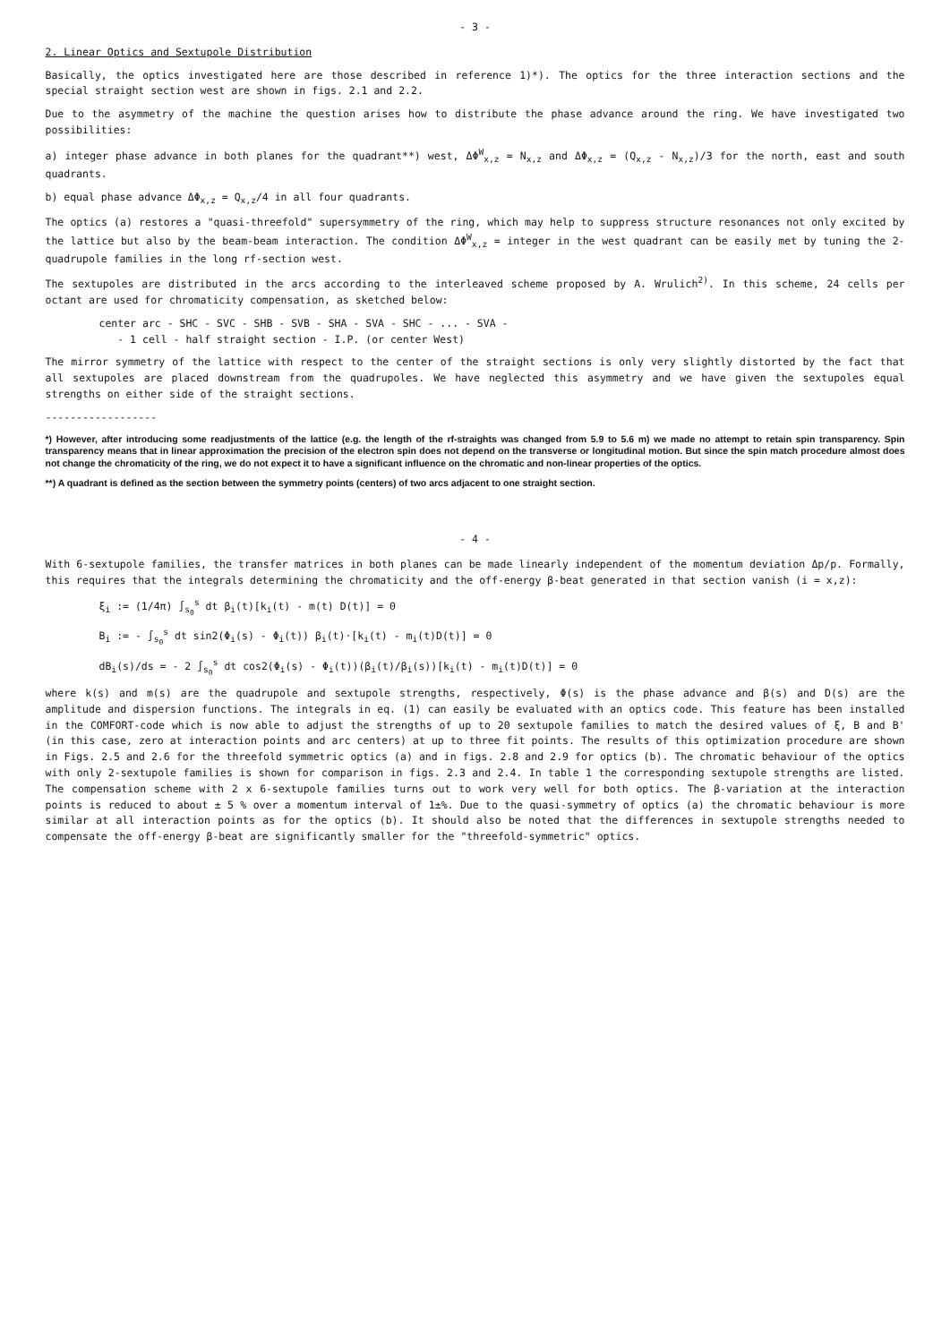- 3 -
2. Linear Optics and Sextupole Distribution
Basically, the optics investigated here are those described in reference 1)*). The optics for the three interaction sections and the special straight section west are shown in figs. 2.1 and 2.2.
Due to the asymmetry of the machine the question arises how to distribute the phase advance around the ring. We have investigated two possibilities:
a) integer phase advance in both planes for the quadrant**) west, ΔΦ<sup>W</sup><sub>x,z</sub> = N<sub>x,z</sub> and ΔΦ<sub>x,z</sub> = (Q<sub>x,z</sub> - N<sub>x,z</sub>)/3 for the north, east and south quadrants.
b) equal phase advance ΔΦ<sub>x,z</sub> = Q<sub>x,z</sub>/4 in all four quadrants.
The optics (a) restores a "quasi-threefold" supersymmetry of the ring, which may help to suppress structure resonances not only excited by the lattice but also by the beam-beam interaction. The condition ΔΦ<sup>W</sup><sub>x,z</sub> = integer in the west quadrant can be easily met by tuning the 2-quadrupole families in the long rf-section west.
The sextupoles are distributed in the arcs according to the interleaved scheme proposed by A. Wrulich<sup>2)</sup>. In this scheme, 24 cells per octant are used for chromaticity compensation, as sketched below:
center arc - SHC - SVC - SHB - SVB - SHA - SVA - SHC - ... - SVA -
- 1 cell - half straight section - I.P. (or center West)
The mirror symmetry of the lattice with respect to the center of the straight sections is only very slightly distorted by the fact that all sextupoles are placed downstream from the quadrupoles. We have neglected this asymmetry and we have given the sextupoles equal strengths on either side of the straight sections.
------------------
*) However, after introducing some readjustments of the lattice (e.g. the length of the rf-straights was changed from 5.9 to 5.6 m) we made no attempt to retain spin transparency. Spin transparency means that in linear approximation the precision of the electron spin does not depend on the transverse or longitudinal motion. But since the spin match procedure almost does not change the chromaticity of the ring, we do not expect it to have a significant influence on the chromatic and non-linear properties of the optics.
**) A quadrant is defined as the section between the symmetry points (centers) of two arcs adjacent to one straight section.
- 4 -
With 6-sextupole families, the transfer matrices in both planes can be made linearly independent of the momentum deviation Δp/p. Formally, this requires that the integrals determining the chromaticity and the off-energy β-beat generated in that section vanish (i = x,z):
ξ<sub>i</sub> := (1/4π) ∫<sub>s<sub>0</sub></sub><sup>s</sup> dt β<sub>i</sub>(t)[k<sub>i</sub>(t) - m(t) D(t)] = 0
B<sub>i</sub> := - ∫<sub>s<sub>0</sub></sub><sup>s</sup> dt sin2(Φ<sub>i</sub>(s) - Φ<sub>i</sub>(t)) β<sub>i</sub>(t)·[k<sub>i</sub>(t) - m<sub>i</sub>(t)D(t)] = 0
dB<sub>i</sub>(s)/ds = - 2 ∫<sub>s<sub>0</sub></sub><sup>s</sup> dt cos2(Φ<sub>i</sub>(s) - Φ<sub>i</sub>(t))(β<sub>i</sub>(t)/β<sub>i</sub>(s))[k<sub>i</sub>(t) - m<sub>i</sub>(t)D(t)] = 0
where k(s) and m(s) are the quadrupole and sextupole strengths, respectively, Φ(s) is the phase advance and β(s) and D(s) are the amplitude and dispersion functions. The integrals in eq. (1) can easily be evaluated with an optics code. This feature has been installed in the COMFORT-code which is now able to adjust the strengths of up to 20 sextupole families to match the desired values of ξ, B and B' (in this case, zero at interaction points and arc centers) at up to three fit points. The results of this optimization procedure are shown in Figs. 2.5 and 2.6 for the threefold symmetric optics (a) and in figs. 2.8 and 2.9 for optics (b). The chromatic behaviour of the optics with only 2-sextupole families is shown for comparison in figs. 2.3 and 2.4. In table 1 the corresponding sextupole strengths are listed. The compensation scheme with 2 x 6-sextupole families turns out to work very well for both optics. The β-variation at the interaction points is reduced to about ± 5 % over a momentum interval of 1±%. Due to the quasi-symmetry of optics (a) the chromatic behaviour is more similar at all interaction points as for the optics (b). It should also be noted that the differences in sextupole strengths needed to compensate the off-energy β-beat are significantly smaller for the "threefold-symmetric" optics.